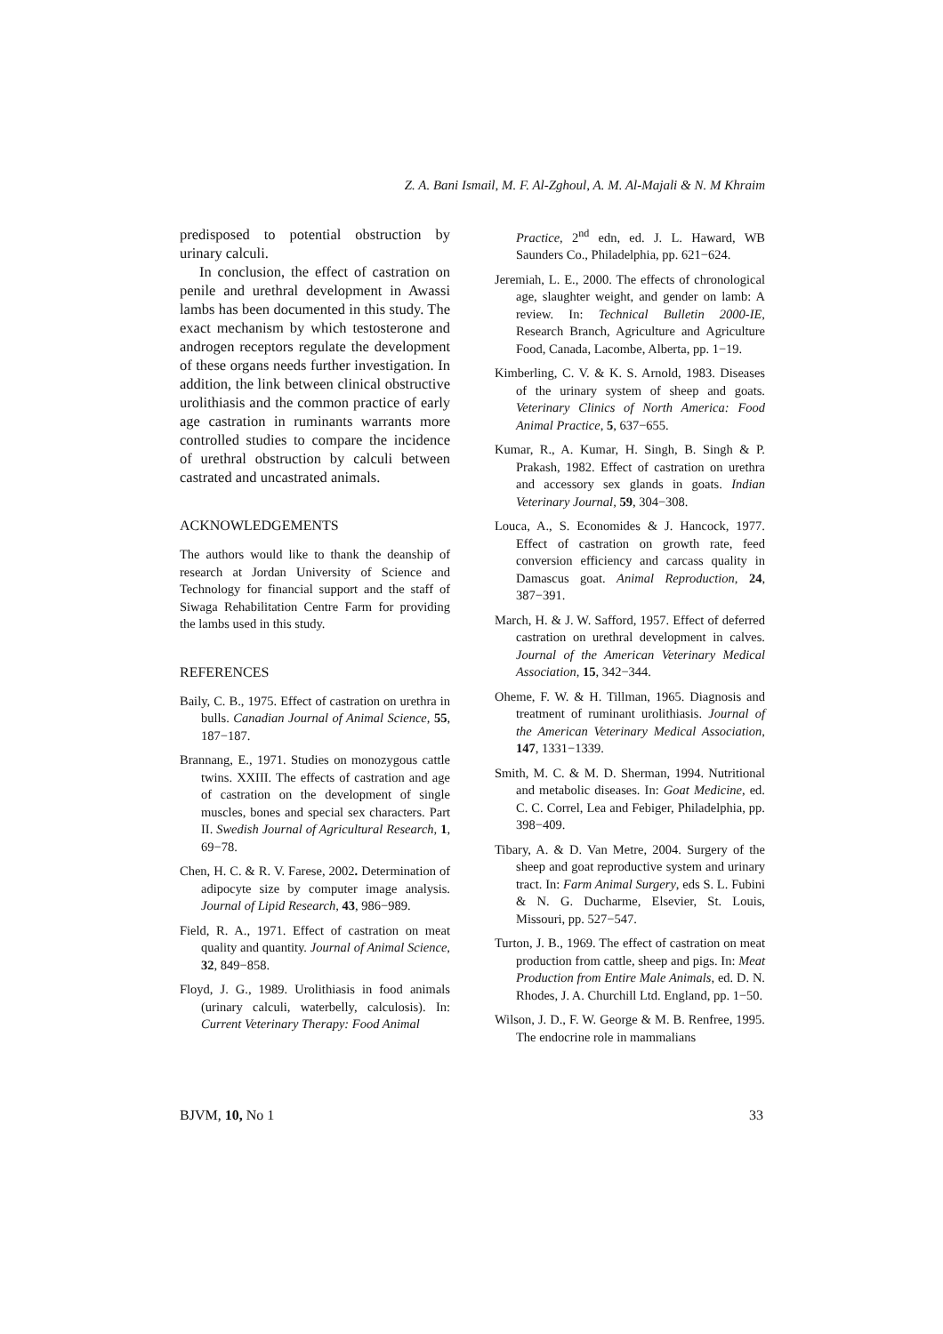Z. A. Bani Ismail, M. F. Al-Zghoul, A. M. Al-Majali & N. M Khraim
predisposed to potential obstruction by urinary calculi.
In conclusion, the effect of castration on penile and urethral development in Awassi lambs has been documented in this study. The exact mechanism by which testosterone and androgen receptors regulate the development of these organs needs further investigation. In addition, the link between clinical obstructive urolithiasis and the common practice of early age castration in ruminants warrants more controlled studies to compare the incidence of urethral obstruction by calculi between castrated and uncastrated animals.
ACKNOWLEDGEMENTS
The authors would like to thank the deanship of research at Jordan University of Science and Technology for financial support and the staff of Siwaga Rehabilitation Centre Farm for providing the lambs used in this study.
REFERENCES
Baily, C. B., 1975. Effect of castration on urethra in bulls. Canadian Journal of Animal Science, 55, 187−187.
Brannang, E., 1971. Studies on monozygous cattle twins. XXIII. The effects of castration and age of castration on the development of single muscles, bones and special sex characters. Part II. Swedish Journal of Agricultural Research, 1, 69−78.
Chen, H. C. & R. V. Farese, 2002. Determination of adipocyte size by computer image analysis. Journal of Lipid Research, 43, 986−989.
Field, R. A., 1971. Effect of castration on meat quality and quantity. Journal of Animal Science, 32, 849−858.
Floyd, J. G., 1989. Urolithiasis in food animals (urinary calculi, waterbelly, calculosis). In: Current Veterinary Therapy: Food Animal
Practice, 2<sup>nd</sup> edn, ed. J. L. Haward, WB Saunders Co., Philadelphia, pp. 621−624.
Jeremiah, L. E., 2000. The effects of chronological age, slaughter weight, and gender on lamb: A review. In: Technical Bulletin 2000-IE, Research Branch, Agriculture and Agriculture Food, Canada, Lacombe, Alberta, pp. 1−19.
Kimberling, C. V. & K. S. Arnold, 1983. Diseases of the urinary system of sheep and goats. Veterinary Clinics of North America: Food Animal Practice, 5, 637−655.
Kumar, R., A. Kumar, H. Singh, B. Singh & P. Prakash, 1982. Effect of castration on urethra and accessory sex glands in goats. Indian Veterinary Journal, 59, 304−308.
Louca, A., S. Economides & J. Hancock, 1977. Effect of castration on growth rate, feed conversion efficiency and carcass quality in Damascus goat. Animal Reproduction, 24, 387−391.
March, H. & J. W. Safford, 1957. Effect of deferred castration on urethral development in calves. Journal of the American Veterinary Medical Association, 15, 342−344.
Oheme, F. W. & H. Tillman, 1965. Diagnosis and treatment of ruminant urolithiasis. Journal of the American Veterinary Medical Association, 147, 1331−1339.
Smith, M. C. & M. D. Sherman, 1994. Nutritional and metabolic diseases. In: Goat Medicine, ed. C. C. Correl, Lea and Febiger, Philadelphia, pp. 398−409.
Tibary, A. & D. Van Metre, 2004. Surgery of the sheep and goat reproductive system and urinary tract. In: Farm Animal Surgery, eds S. L. Fubini & N. G. Ducharme, Elsevier, St. Louis, Missouri, pp. 527−547.
Turton, J. B., 1969. The effect of castration on meat production from cattle, sheep and pigs. In: Meat Production from Entire Male Animals, ed. D. N. Rhodes, J. A. Churchill Ltd. England, pp. 1−50.
Wilson, J. D., F. W. George & M. B. Renfree, 1995. The endocrine role in mammalians
BJVM, 10, No 1 33